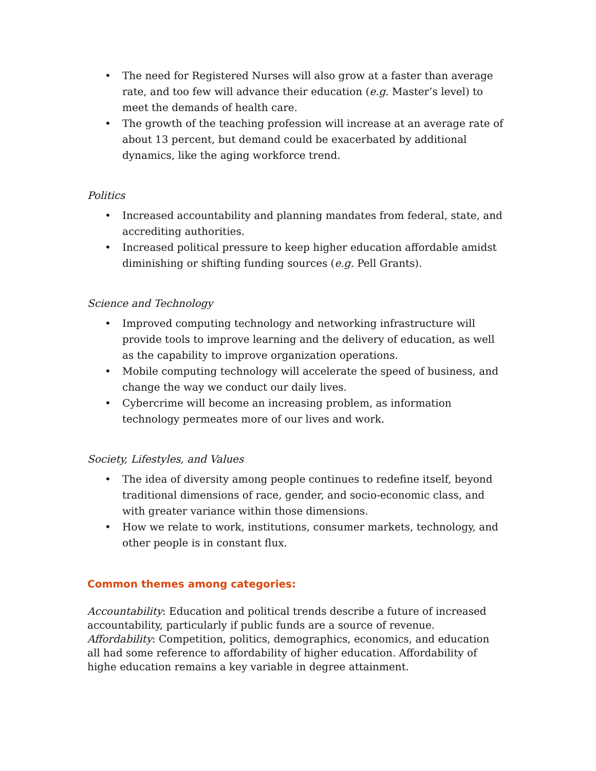• The need for Registered Nurses will also grow at a faster than average rate, and too few will advance their education (e.g. Master’s level) to meet the demands of health care.
• The growth of the teaching profession will increase at an average rate of about 13 percent, but demand could be exacerbated by additional dynamics, like the aging workforce trend.
Politics
• Increased accountability and planning mandates from federal, state, and accrediting authorities.
• Increased political pressure to keep higher education affordable amidst diminishing or shifting funding sources (e.g. Pell Grants).
Science and Technology
• Improved computing technology and networking infrastructure will provide tools to improve learning and the delivery of education, as well as the capability to improve organization operations.
• Mobile computing technology will accelerate the speed of business, and change the way we conduct our daily lives.
• Cybercrime will become an increasing problem, as information technology permeates more of our lives and work.
Society, Lifestyles, and Values
• The idea of diversity among people continues to redefine itself, beyond traditional dimensions of race, gender, and socio-economic class, and with greater variance within those dimensions.
• How we relate to work, institutions, consumer markets, technology, and other people is in constant flux.
Common themes among categories:
Accountability: Education and political trends describe a future of increased accountability, particularly if public funds are a source of revenue.
Affordability: Competition, politics, demographics, economics, and education all had some reference to affordability of higher education. Affordability of highe education remains a key variable in degree attainment.